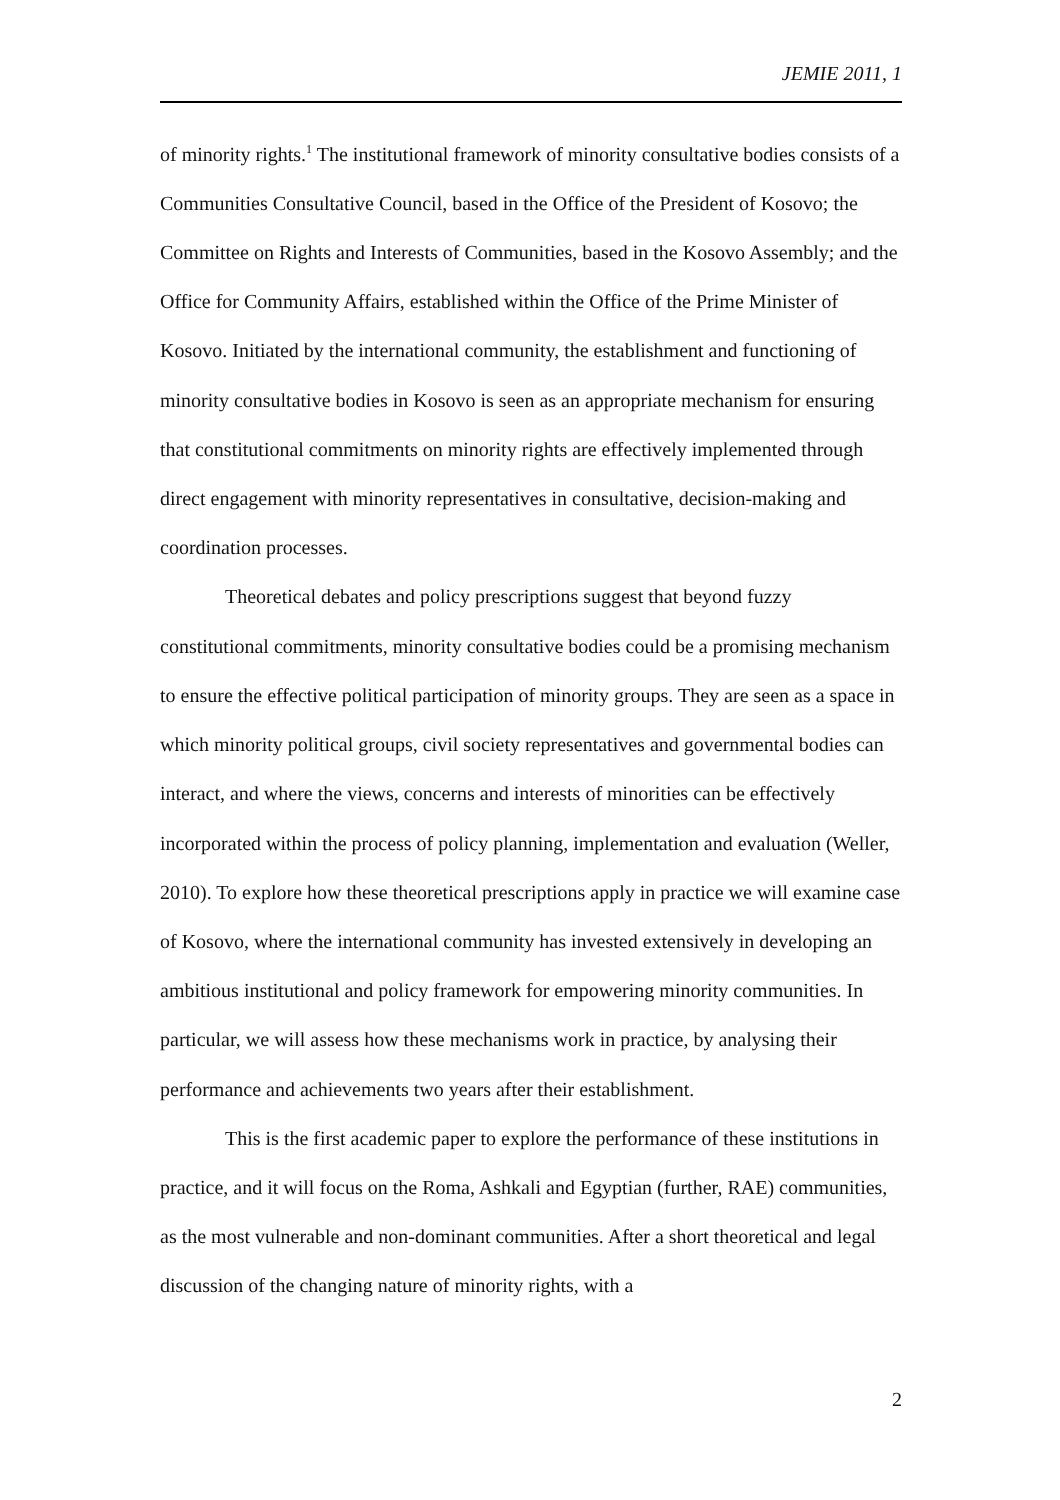JEMIE 2011, 1
of minority rights.<sup>1</sup> The institutional framework of minority consultative bodies consists of a Communities Consultative Council, based in the Office of the President of Kosovo; the Committee on Rights and Interests of Communities, based in the Kosovo Assembly; and the Office for Community Affairs, established within the Office of the Prime Minister of Kosovo. Initiated by the international community, the establishment and functioning of minority consultative bodies in Kosovo is seen as an appropriate mechanism for ensuring that constitutional commitments on minority rights are effectively implemented through direct engagement with minority representatives in consultative, decision-making and coordination processes.
Theoretical debates and policy prescriptions suggest that beyond fuzzy constitutional commitments, minority consultative bodies could be a promising mechanism to ensure the effective political participation of minority groups. They are seen as a space in which minority political groups, civil society representatives and governmental bodies can interact, and where the views, concerns and interests of minorities can be effectively incorporated within the process of policy planning, implementation and evaluation (Weller, 2010). To explore how these theoretical prescriptions apply in practice we will examine case of Kosovo, where the international community has invested extensively in developing an ambitious institutional and policy framework for empowering minority communities. In particular, we will assess how these mechanisms work in practice, by analysing their performance and achievements two years after their establishment.
This is the first academic paper to explore the performance of these institutions in practice, and it will focus on the Roma, Ashkali and Egyptian (further, RAE) communities, as the most vulnerable and non-dominant communities. After a short theoretical and legal discussion of the changing nature of minority rights, with a
2